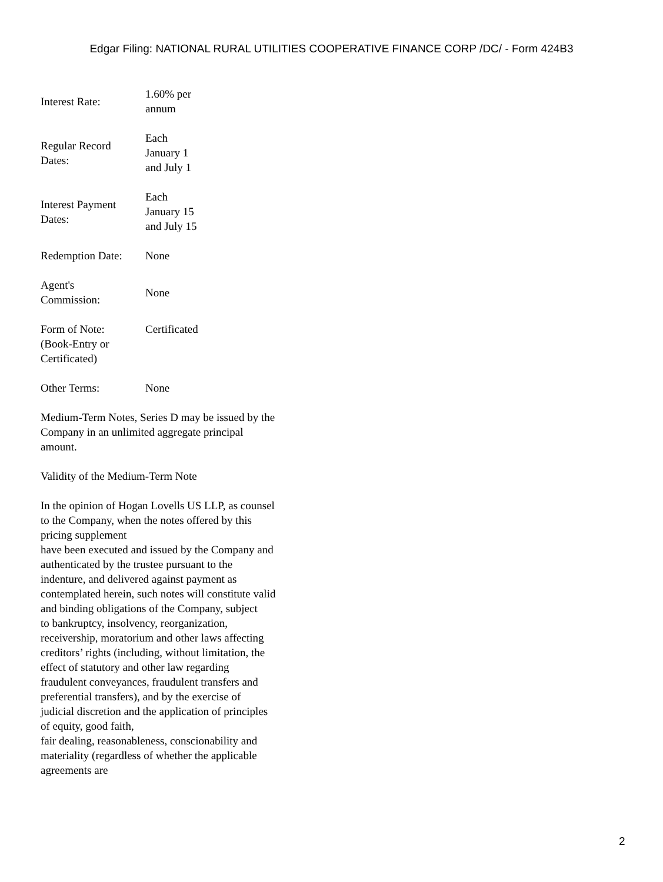Edgar Filing: NATIONAL RURAL UTILITIES COOPERATIVE FINANCE CORP /DC/ - Form 424B3
| Interest Rate: | 1.60% per annum |
| Regular Record Dates: | Each January 1 and July 1 |
| Interest Payment Dates: | Each January 15 and July 15 |
| Redemption Date: | None |
| Agent's Commission: | None |
| Form of Note: (Book-Entry or Certificated) | Certificated |
| Other Terms: | None |
Medium-Term Notes, Series D may be issued by the Company in an unlimited aggregate principal amount.
Validity of the Medium-Term Note
In the opinion of Hogan Lovells US LLP, as counsel to the Company, when the notes offered by this pricing supplement
have been executed and issued by the Company and authenticated by the trustee pursuant to the indenture, and delivered against payment as contemplated herein, such notes will constitute valid and binding obligations of the Company, subject
to bankruptcy, insolvency, reorganization, receivership, moratorium and other laws affecting creditors’ rights (including, without limitation, the effect of statutory and other law regarding fraudulent conveyances, fraudulent transfers and
preferential transfers), and by the exercise of judicial discretion and the application of principles of equity, good faith,
fair dealing, reasonableness, conscionability and materiality (regardless of whether the applicable agreements are
2